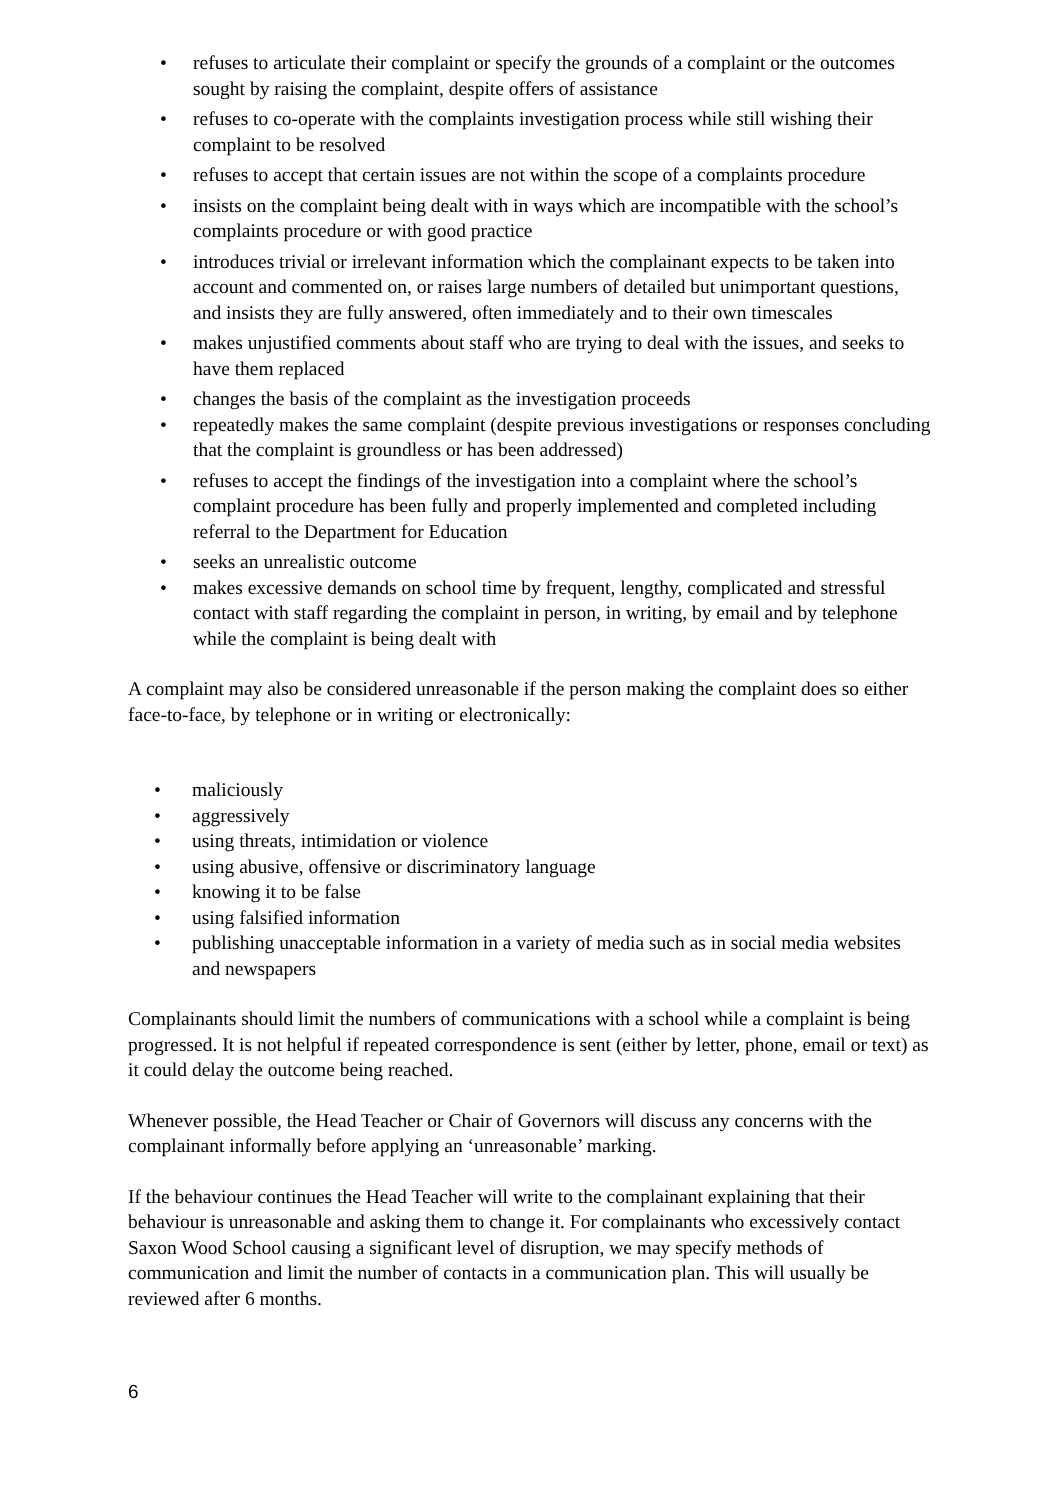• refuses to articulate their complaint or specify the grounds of a complaint or the outcomes sought by raising the complaint, despite offers of assistance
• refuses to co-operate with the complaints investigation process while still wishing their complaint to be resolved
• refuses to accept that certain issues are not within the scope of a complaints procedure
• insists on the complaint being dealt with in ways which are incompatible with the school’s complaints procedure or with good practice
• introduces trivial or irrelevant information which the complainant expects to be taken into account and commented on, or raises large numbers of detailed but unimportant questions, and insists they are fully answered, often immediately and to their own timescales
• makes unjustified comments about staff who are trying to deal with the issues, and seeks to have them replaced
• changes the basis of the complaint as the investigation proceeds
• repeatedly makes the same complaint (despite previous investigations or responses concluding that the complaint is groundless or has been addressed)
• refuses to accept the findings of the investigation into a complaint where the school’s complaint procedure has been fully and properly implemented and completed including referral to the Department for Education
• seeks an unrealistic outcome
• makes excessive demands on school time by frequent, lengthy, complicated and stressful contact with staff regarding the complaint in person, in writing, by email and by telephone while the complaint is being dealt with
A complaint may also be considered unreasonable if the person making the complaint does so either face-to-face, by telephone or in writing or electronically:
• maliciously
• aggressively
• using threats, intimidation or violence
• using abusive, offensive or discriminatory language
• knowing it to be false
• using falsified information
• publishing unacceptable information in a variety of media such as in social media websites and newspapers
Complainants should limit the numbers of communications with a school while a complaint is being progressed. It is not helpful if repeated correspondence is sent (either by letter, phone, email or text) as it could delay the outcome being reached.
Whenever possible, the Head Teacher or Chair of Governors will discuss any concerns with the complainant informally before applying an ‘unreasonable’ marking.
If the behaviour continues the Head Teacher will write to the complainant explaining that their behaviour is unreasonable and asking them to change it. For complainants who excessively contact Saxon Wood School causing a significant level of disruption, we may specify methods of communication and limit the number of contacts in a communication plan. This will usually be reviewed after 6 months.
6